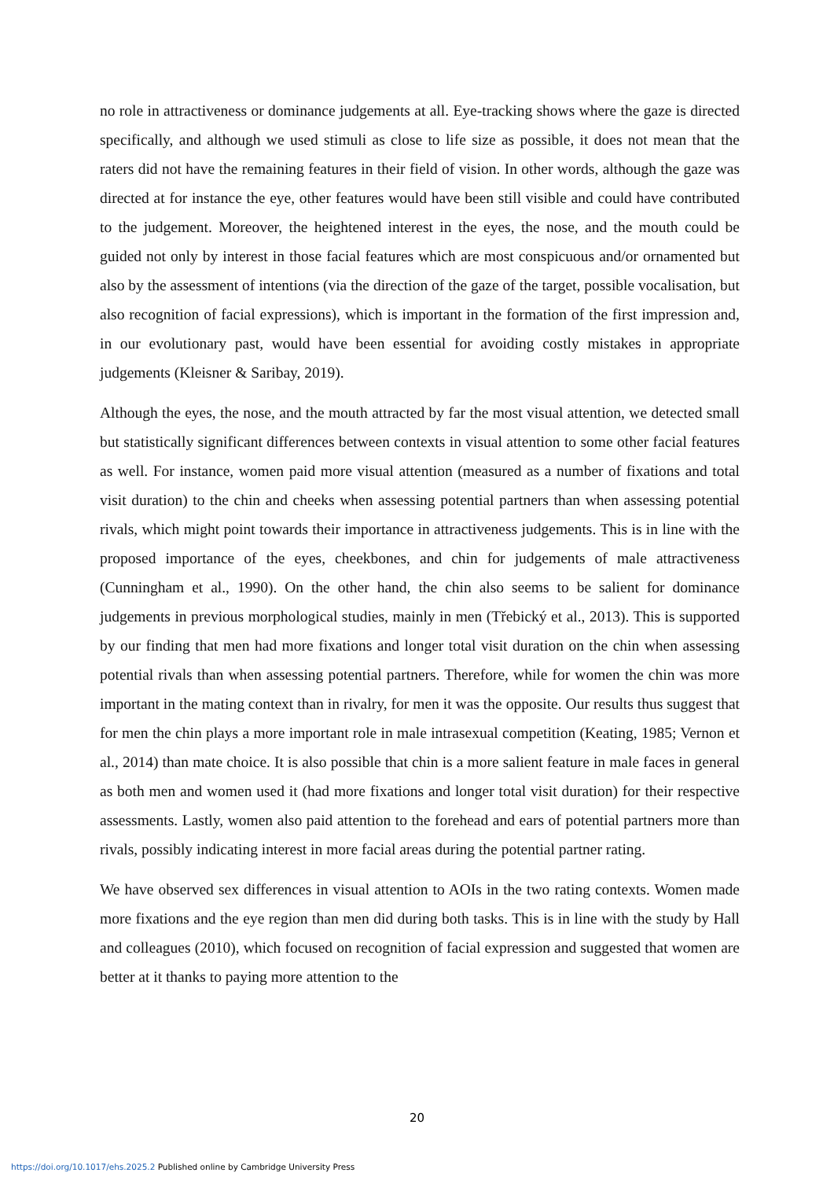no role in attractiveness or dominance judgements at all. Eye-tracking shows where the gaze is directed specifically, and although we used stimuli as close to life size as possible, it does not mean that the raters did not have the remaining features in their field of vision. In other words, although the gaze was directed at for instance the eye, other features would have been still visible and could have contributed to the judgement. Moreover, the heightened interest in the eyes, the nose, and the mouth could be guided not only by interest in those facial features which are most conspicuous and/or ornamented but also by the assessment of intentions (via the direction of the gaze of the target, possible vocalisation, but also recognition of facial expressions), which is important in the formation of the first impression and, in our evolutionary past, would have been essential for avoiding costly mistakes in appropriate judgements (Kleisner & Saribay, 2019).
Although the eyes, the nose, and the mouth attracted by far the most visual attention, we detected small but statistically significant differences between contexts in visual attention to some other facial features as well. For instance, women paid more visual attention (measured as a number of fixations and total visit duration) to the chin and cheeks when assessing potential partners than when assessing potential rivals, which might point towards their importance in attractiveness judgements. This is in line with the proposed importance of the eyes, cheekbones, and chin for judgements of male attractiveness (Cunningham et al., 1990). On the other hand, the chin also seems to be salient for dominance judgements in previous morphological studies, mainly in men (Třebický et al., 2013). This is supported by our finding that men had more fixations and longer total visit duration on the chin when assessing potential rivals than when assessing potential partners. Therefore, while for women the chin was more important in the mating context than in rivalry, for men it was the opposite. Our results thus suggest that for men the chin plays a more important role in male intrasexual competition (Keating, 1985; Vernon et al., 2014) than mate choice. It is also possible that chin is a more salient feature in male faces in general as both men and women used it (had more fixations and longer total visit duration) for their respective assessments. Lastly, women also paid attention to the forehead and ears of potential partners more than rivals, possibly indicating interest in more facial areas during the potential partner rating.
We have observed sex differences in visual attention to AOIs in the two rating contexts. Women made more fixations and the eye region than men did during both tasks. This is in line with the study by Hall and colleagues (2010), which focused on recognition of facial expression and suggested that women are better at it thanks to paying more attention to the
20
https://doi.org/10.1017/ehs.2025.2 Published online by Cambridge University Press